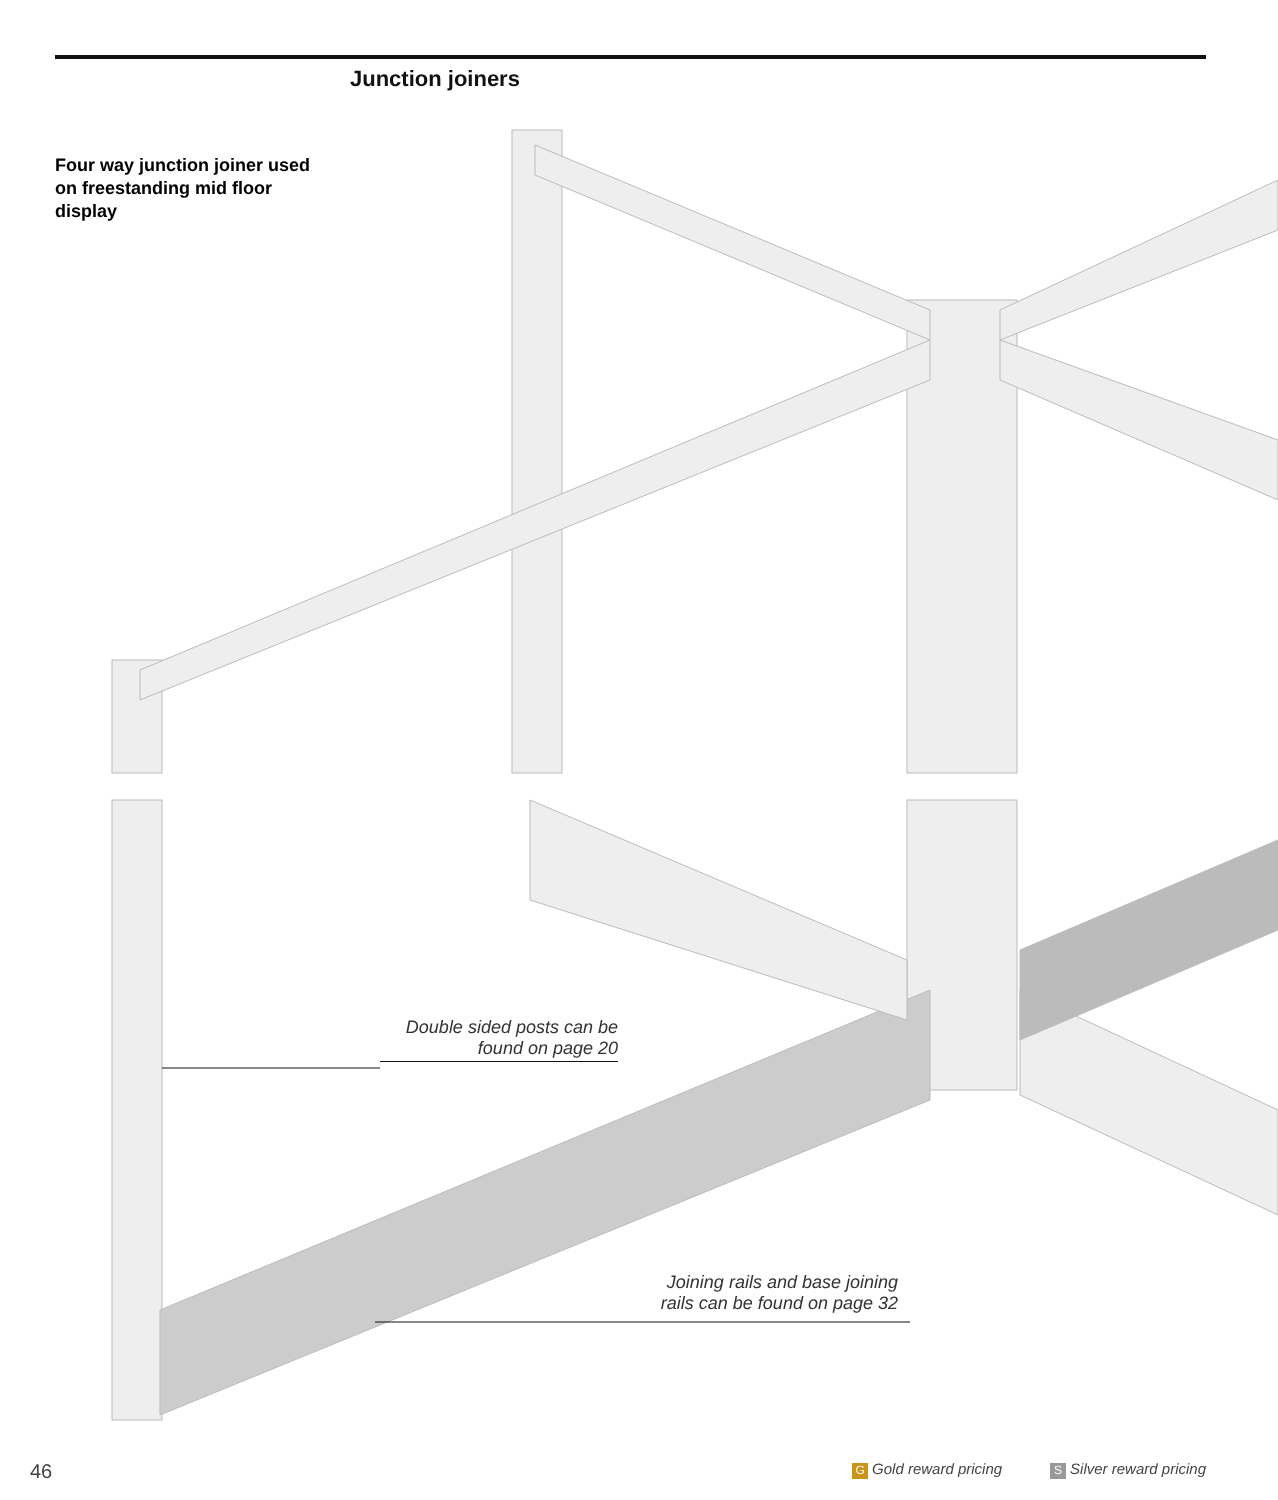Junction joiners
Four way junction joiner used on freestanding mid floor display
Double sided posts can be
found on page 20
Joining rails and base joining
rails can be found on page 32
46 G Gold reward pricing S Silver reward pricing